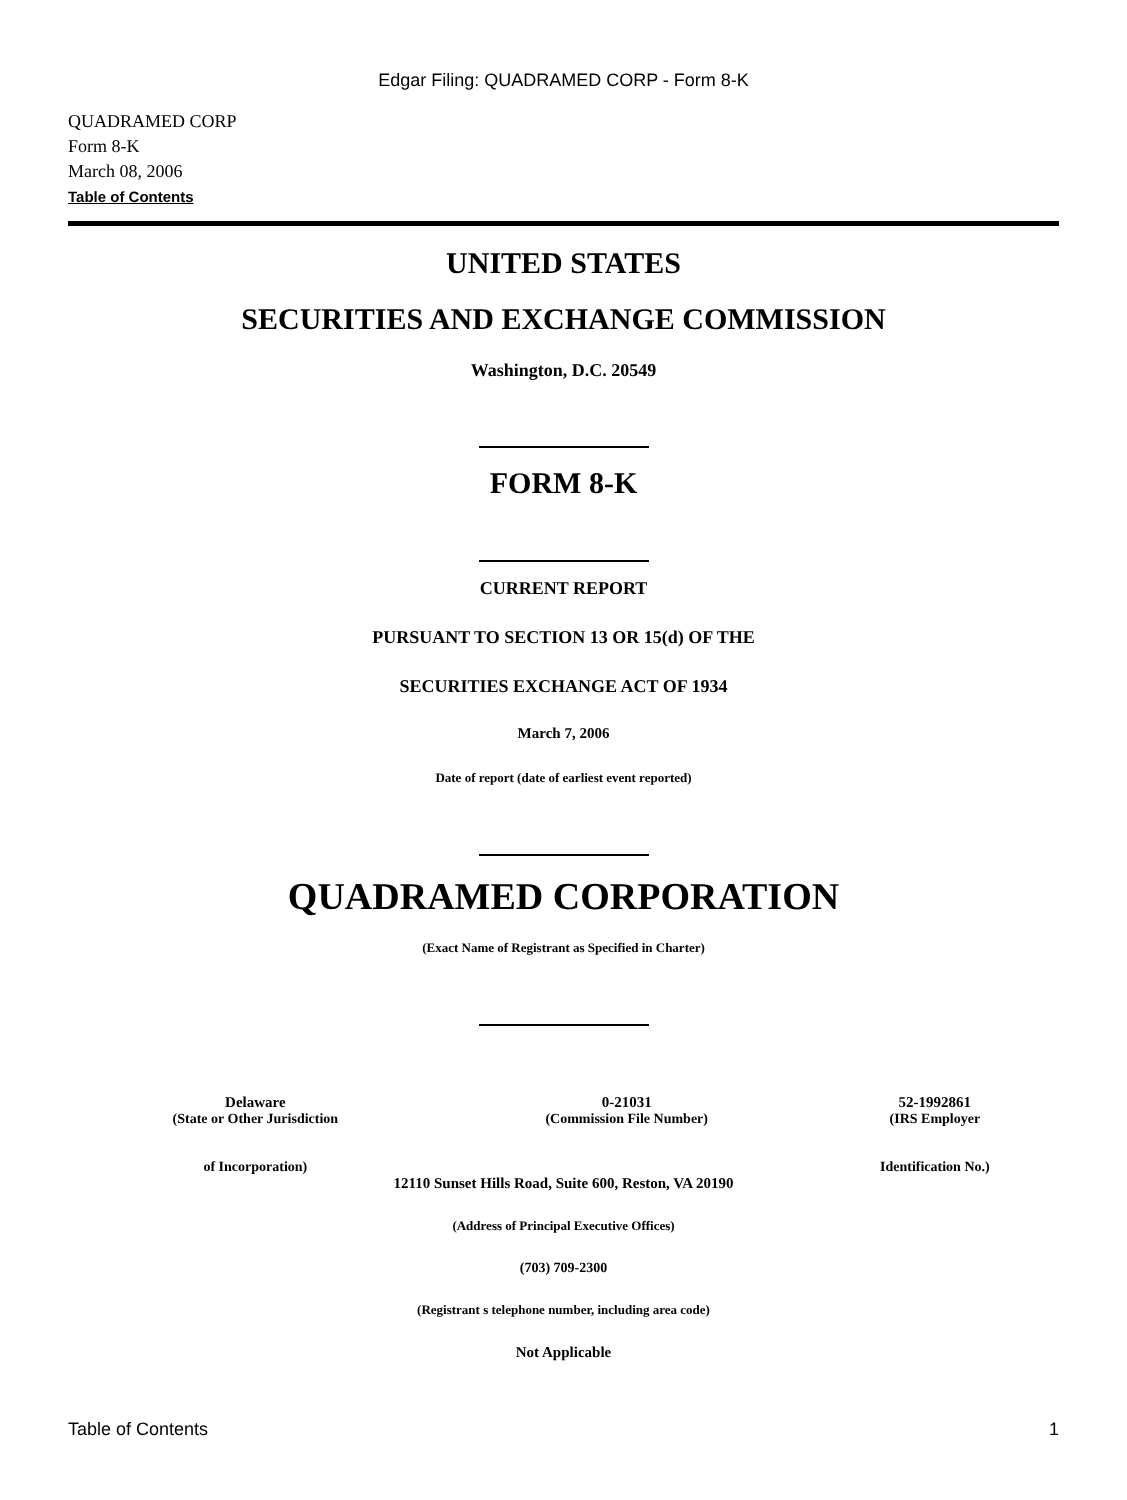Edgar Filing: QUADRAMED CORP - Form 8-K
QUADRAMED CORP
Form 8-K
March 08, 2006
Table of Contents
UNITED STATES
SECURITIES AND EXCHANGE COMMISSION
Washington, D.C. 20549
FORM 8-K
CURRENT REPORT
PURSUANT TO SECTION 13 OR 15(d) OF THE
SECURITIES EXCHANGE ACT OF 1934
March 7, 2006
Date of report (date of earliest event reported)
QUADRAMED CORPORATION
(Exact Name of Registrant as Specified in Charter)
| Delaware | 0-21031 | 52-1992861 |
| (State or Other Jurisdiction of Incorporation) | (Commission File Number) | (IRS Employer Identification No.) |
12110 Sunset Hills Road, Suite 600, Reston, VA 20190
(Address of Principal Executive Offices)
(703) 709-2300
(Registrant s telephone number, including area code)
Not Applicable
Table of Contents 1